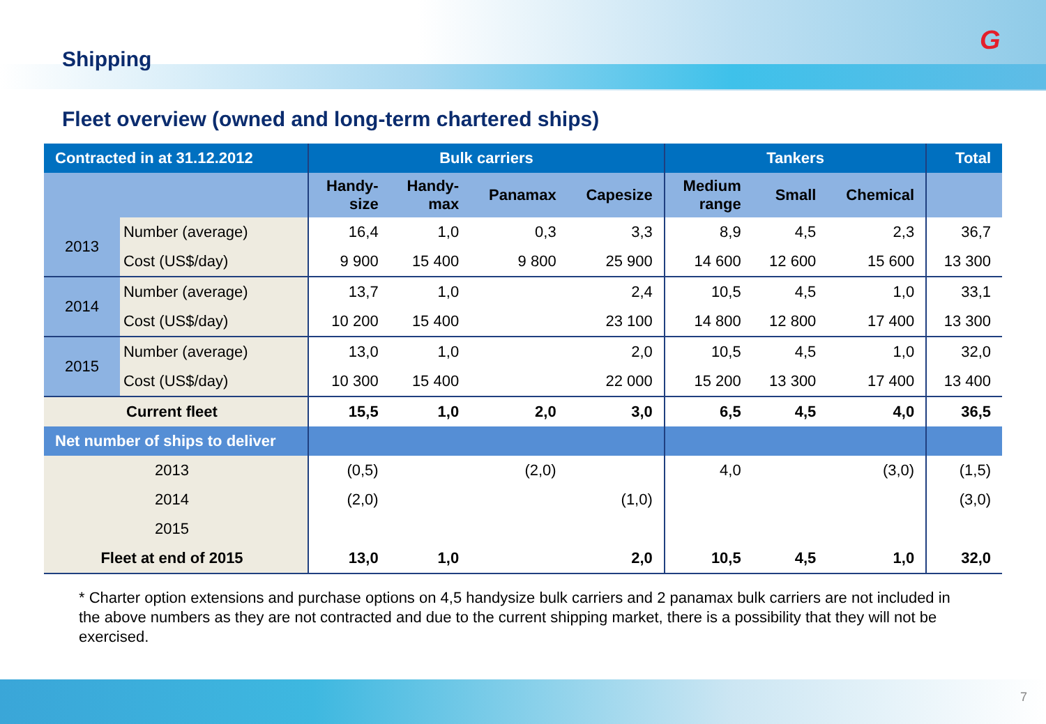G
Shipping
Fleet overview (owned and long-term chartered ships)
| Contracted in at 31.12.2012 | | Bulk carriers | | | | Tankers | | | Total |
| --- | --- | --- | --- | --- | --- | --- | --- | --- | --- |
| | | Handy- size | Handy- max | Panamax | Capesize | Medium range | Small | Chemical | |
| 2013 | Number (average) | 16,4 | 1,0 | 0,3 | 3,3 | 8,9 | 4,5 | 2,3 | 36,7 |
| | Cost (US$/day) | 9 900 | 15 400 | 9 800 | 25 900 | 14 600 | 12 600 | 15 600 | 13 300 |
| 2014 | Number (average) | 13,7 | 1,0 | | 2,4 | 10,5 | 4,5 | 1,0 | 33,1 |
| | Cost (US$/day) | 10 200 | 15 400 | | 23 100 | 14 800 | 12 800 | 17 400 | 13 300 |
| 2015 | Number (average) | 13,0 | 1,0 | | 2,0 | 10,5 | 4,5 | 1,0 | 32,0 |
| | Cost (US$/day) | 10 300 | 15 400 | | 22 000 | 15 200 | 13 300 | 17 400 | 13 400 |
| Current fleet | | 15,5 | 1,0 | 2,0 | 3,0 | 6,5 | 4,5 | 4,0 | 36,5 |
| Net number of ships to deliver | | | | | | | | | |
| 2013 | | (0,5) | | (2,0) | | 4,0 | | (3,0) | (1,5) |
| 2014 | | (2,0) | | | (1,0) | | | | (3,0) |
| 2015 | | | | | | | | | |
| Fleet at end of 2015 | | 13,0 | 1,0 | | 2,0 | 10,5 | 4,5 | 1,0 | 32,0 |
* Charter option extensions and purchase options on 4,5 handysize bulk carriers and 2 panamax bulk carriers are not included in the above numbers as they are not contracted and due to the current shipping market, there is a possibility that they will not be exercised.
7